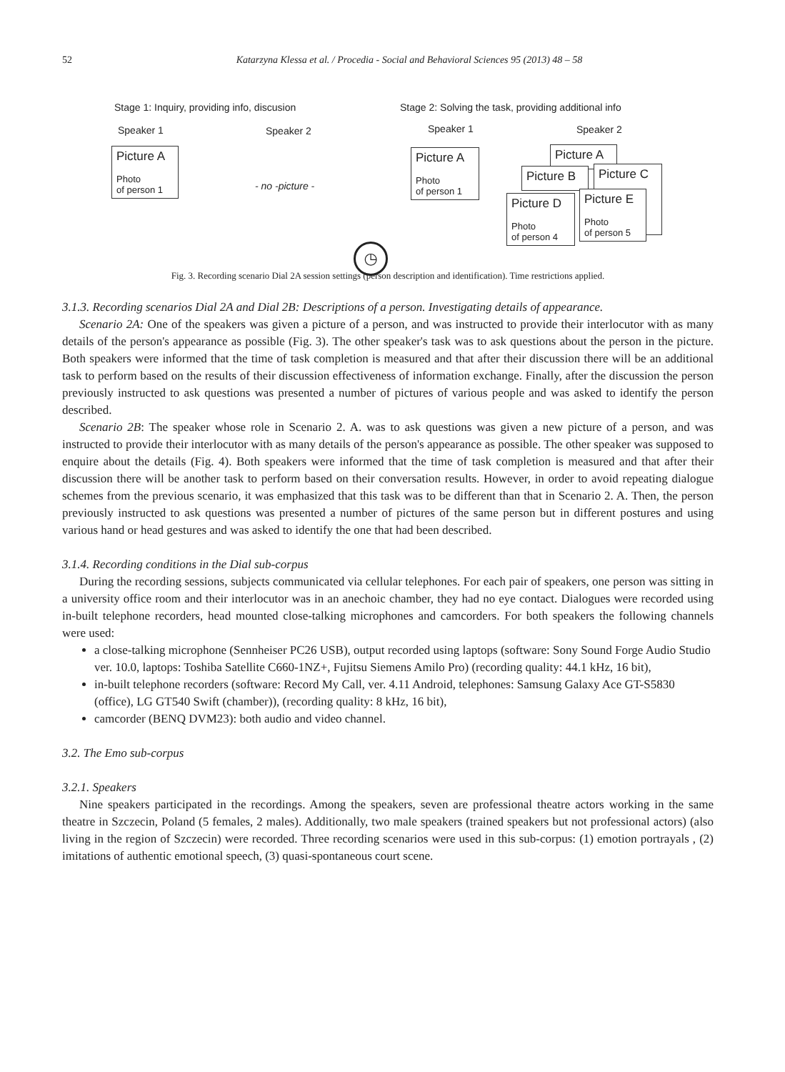52 Katarzyna Klessa et al. / Procedia - Social and Behavioral Sciences 95 (2013) 48 – 58
Stage 1: Inquiry, providing info, discusion
Stage 2: Solving the task, providing additional info
Speaker 1 Speaker 2 Speaker 1 Speaker 2
Picture A
Photo
of person 1
- no -picture -
Picture A
Photo
of person 1
Picture A
Picture B Picture C
Picture D
Photo
of person 4
Picture E
Photo
of person 5
◷
Fig. 3. Recording scenario Dial 2A session settings (person description and identification). Time restrictions applied.
3.1.3. Recording scenarios Dial 2A and Dial 2B: Descriptions of a person. Investigating details of appearance.
Scenario 2A: One of the speakers was given a picture of a person, and was instructed to provide their interlocutor with as many details of the person's appearance as possible (Fig. 3). The other speaker's task was to ask questions about the person in the picture. Both speakers were informed that the time of task completion is measured and that after their discussion there will be an additional task to perform based on the results of their discussion effectiveness of information exchange. Finally, after the discussion the person previously instructed to ask questions was presented a number of pictures of various people and was asked to identify the person described.
Scenario 2B: The speaker whose role in Scenario 2. A. was to ask questions was given a new picture of a person, and was instructed to provide their interlocutor with as many details of the person's appearance as possible. The other speaker was supposed to enquire about the details (Fig. 4). Both speakers were informed that the time of task completion is measured and that after their discussion there will be another task to perform based on their conversation results. However, in order to avoid repeating dialogue schemes from the previous scenario, it was emphasized that this task was to be different than that in Scenario 2. A. Then, the person previously instructed to ask questions was presented a number of pictures of the same person but in different postures and using various hand or head gestures and was asked to identify the one that had been described.
3.1.4. Recording conditions in the Dial sub-corpus
During the recording sessions, subjects communicated via cellular telephones. For each pair of speakers, one person was sitting in a university office room and their interlocutor was in an anechoic chamber, they had no eye contact. Dialogues were recorded using in-built telephone recorders, head mounted close-talking microphones and camcorders. For both speakers the following channels were used:
a close-talking microphone (Sennheiser PC26 USB), output recorded using laptops (software: Sony Sound Forge Audio Studio ver. 10.0, laptops: Toshiba Satellite C660-1NZ+, Fujitsu Siemens Amilo Pro) (recording quality: 44.1 kHz, 16 bit),
in-built telephone recorders (software: Record My Call, ver. 4.11 Android, telephones: Samsung Galaxy Ace GT-S5830 (office), LG GT540 Swift (chamber)), (recording quality: 8 kHz, 16 bit),
camcorder (BENQ DVM23): both audio and video channel.
3.2. The Emo sub-corpus
3.2.1. Speakers
Nine speakers participated in the recordings. Among the speakers, seven are professional theatre actors working in the same theatre in Szczecin, Poland (5 females, 2 males). Additionally, two male speakers (trained speakers but not professional actors) (also living in the region of Szczecin) were recorded. Three recording scenarios were used in this sub-corpus: (1) emotion portrayals , (2) imitations of authentic emotional speech, (3) quasi-spontaneous court scene.